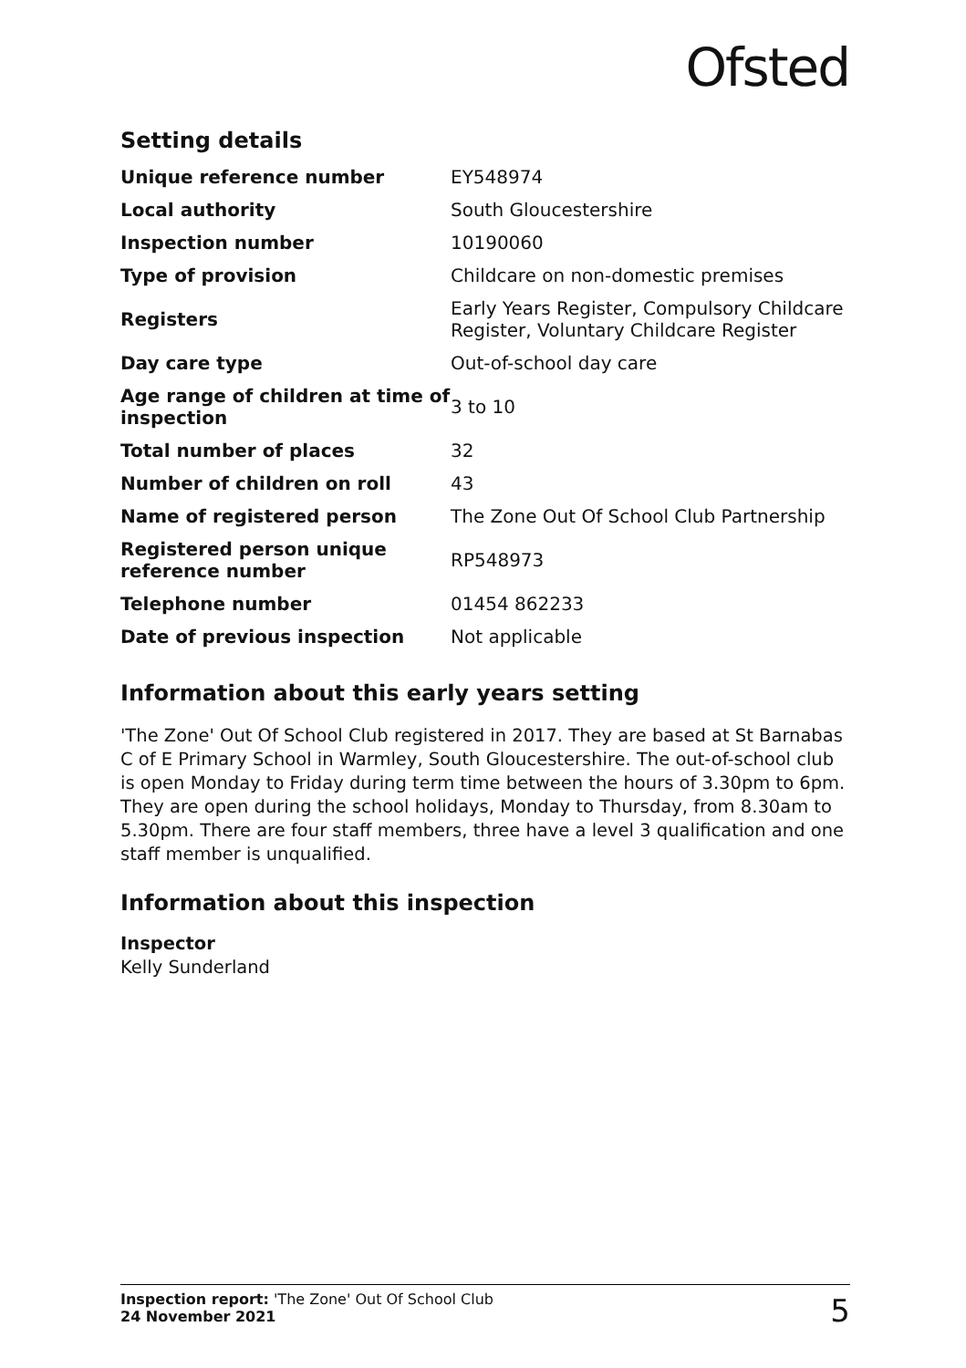Ofsted
Setting details
| Unique reference number | EY548974 |
| Local authority | South Gloucestershire |
| Inspection number | 10190060 |
| Type of provision | Childcare on non-domestic premises |
| Registers | Early Years Register, Compulsory Childcare Register, Voluntary Childcare Register |
| Day care type | Out-of-school day care |
| Age range of children at time of inspection | 3 to 10 |
| Total number of places | 32 |
| Number of children on roll | 43 |
| Name of registered person | The Zone Out Of School Club Partnership |
| Registered person unique reference number | RP548973 |
| Telephone number | 01454 862233 |
| Date of previous inspection | Not applicable |
Information about this early years setting
'The Zone' Out Of School Club registered in 2017. They are based at St Barnabas C of E Primary School in Warmley, South Gloucestershire. The out-of-school club is open Monday to Friday during term time between the hours of 3.30pm to 6pm. They are open during the school holidays, Monday to Thursday, from 8.30am to 5.30pm. There are four staff members, three have a level 3 qualification and one staff member is unqualified.
Information about this inspection
Inspector
Kelly Sunderland
Inspection report: 'The Zone' Out Of School Club
24 November 2021
5